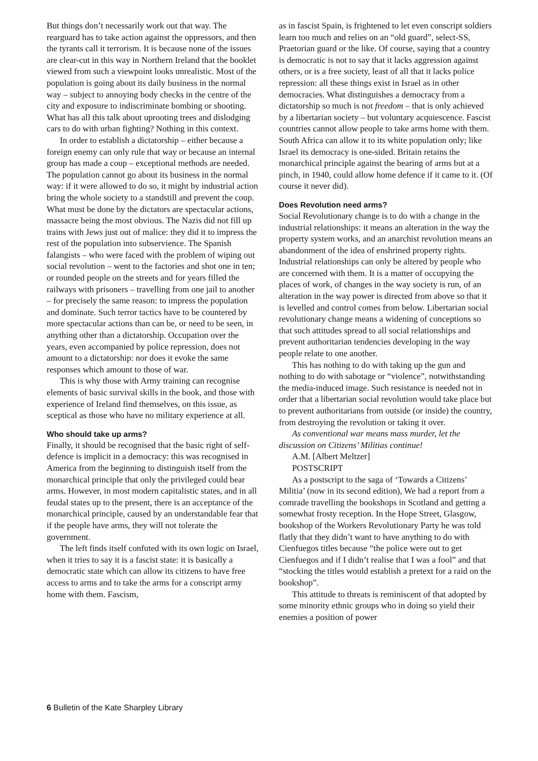But things don’t necessarily work out that way. The rearguard has to take action against the oppressors, and then the tyrants call it terrorism. It is because none of the issues are clear-cut in this way in Northern Ireland that the booklet viewed from such a viewpoint looks unrealistic. Most of the population is going about its daily business in the normal way – subject to annoying body checks in the centre of the city and exposure to indiscriminate bombing or shooting. What has all this talk about uprooting trees and dislodging cars to do with urban fighting? Nothing in this context.
In order to establish a dictatorship – either because a foreign enemy can only rule that way or because an internal group has made a coup – exceptional methods are needed. The population cannot go about its business in the normal way: if it were allowed to do so, it might by industrial action bring the whole society to a standstill and prevent the coup. What must be done by the dictators are spectacular actions, massacre being the most obvious. The Nazis did not fill up trains with Jews just out of malice: they did it to impress the rest of the population into subservience. The Spanish falangists – who were faced with the problem of wiping out social revolution – went to the factories and shot one in ten; or rounded people on the streets and for years filled the railways with prisoners – travelling from one jail to another – for precisely the same reason: to impress the population and dominate. Such terror tactics have to be countered by more spectacular actions than can be, or need to be seen, in anything other than a dictatorship. Occupation over the years, even accompanied by police repression, does not amount to a dictatorship: nor does it evoke the same responses which amount to those of war.
This is why those with Army training can recognise elements of basic survival skills in the book, and those with experience of Ireland find themselves, on this issue, as sceptical as those who have no military experience at all.
Who should take up arms?
Finally, it should be recognised that the basic right of self-defence is implicit in a democracy: this was recognised in America from the beginning to distinguish itself from the monarchical principle that only the privileged could bear arms. However, in most modern capitalistic states, and in all feudal states up to the present, there is an acceptance of the monarchical principle, caused by an understandable fear that if the people have arms, they will not tolerate the government.
The left finds itself confuted with its own logic on Israel, when it tries to say it is a fascist state: it is basically a democratic state which can allow its citizens to have free access to arms and to take the arms for a conscript army home with them. Fascism,
as in fascist Spain, is frightened to let even conscript soldiers learn too much and relies on an “old guard”, select-SS, Praetorian guard or the like. Of course, saying that a country is democratic is not to say that it lacks aggression against others, or is a free society, least of all that it lacks police repression: all these things exist in Israel as in other democracies. What distinguishes a democracy from a dictatorship so much is not freedom – that is only achieved by a libertarian society – but voluntary acquiescence. Fascist countries cannot allow people to take arms home with them. South Africa can allow it to its white population only; like Israel its democracy is one-sided. Britain retains the monarchical principle against the bearing of arms but at a pinch, in 1940, could allow home defence if it came to it. (Of course it never did).
Does Revolution need arms?
Social Revolutionary change is to do with a change in the industrial relationships: it means an alteration in the way the property system works, and an anarchist revolution means an abandonment of the idea of enshrined property rights. Industrial relationships can only be altered by people who are concerned with them. It is a matter of occupying the places of work, of changes in the way society is run, of an alteration in the way power is directed from above so that it is levelled and control comes from below. Libertarian social revolutionary change means a widening of conceptions so that such attitudes spread to all social relationships and prevent authoritarian tendencies developing in the way people relate to one another.
This has nothing to do with taking up the gun and nothing to do with sabotage or “violence”, notwithstanding the media-induced image. Such resistance is needed not in order that a libertarian social revolution would take place but to prevent authoritarians from outside (or inside) the country, from destroying the revolution or taking it over.
As conventional war means mass murder, let the discussion on Citizens’ Militias continue!
A.M. [Albert Meltzer]
POSTSCRIPT
As a postscript to the saga of ‘Towards a Citizens’ Militia’ (now in its second edition), We had a report from a comrade travelling the bookshops in Scotland and getting a somewhat frosty reception. In the Hope Street, Glasgow, bookshop of the Workers Revolutionary Party he was told flatly that they didn’t want to have anything to do with Cienfuegos titles because “the police were out to get Cienfuegos and if I didn’t realise that I was a fool” and that “stocking the titles would establish a pretext for a raid on the bookshop”.
This attitude to threats is reminiscent of that adopted by some minority ethnic groups who in doing so yield their enemies a position of power
6 Bulletin of the Kate Sharpley Library